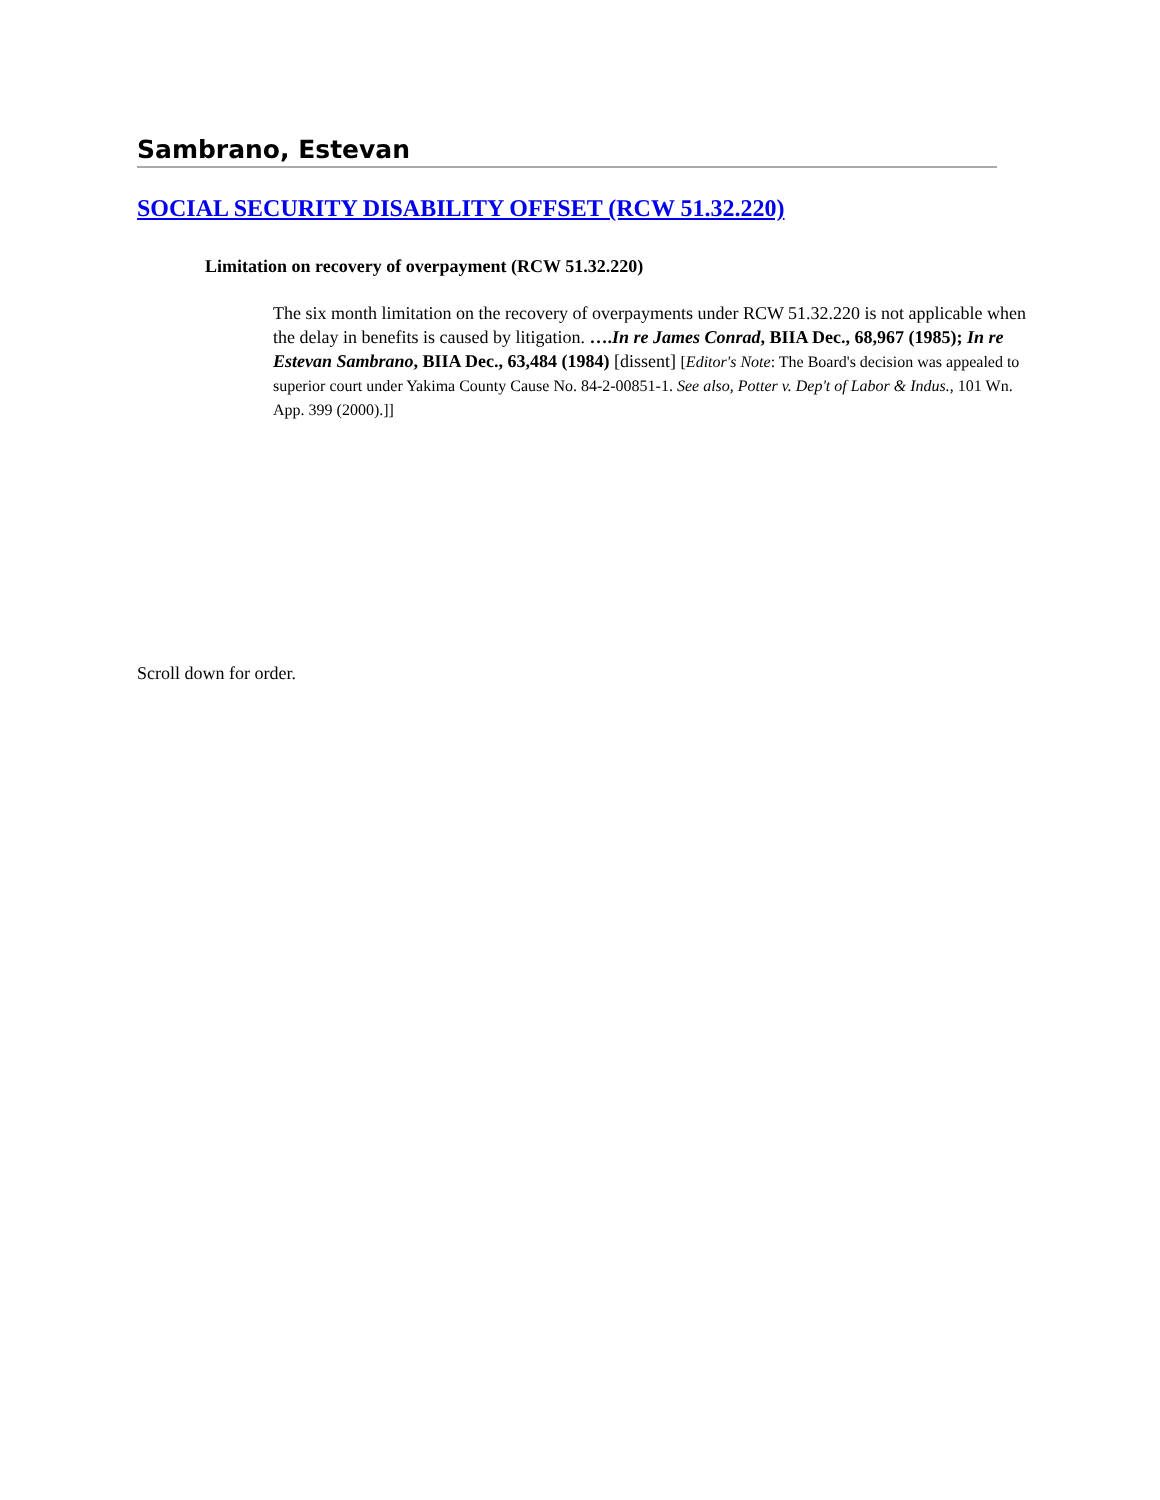Sambrano, Estevan
SOCIAL SECURITY DISABILITY OFFSET (RCW 51.32.220)
Limitation on recovery of overpayment (RCW 51.32.220)
The six month limitation on the recovery of overpayments under RCW 51.32.220 is not applicable when the delay in benefits is caused by litigation. ….In re James Conrad, BIIA Dec., 68,967 (1985); In re Estevan Sambrano, BIIA Dec., 63,484 (1984) [dissent] [Editor's Note: The Board's decision was appealed to superior court under Yakima County Cause No. 84-2-00851-1. See also, Potter v. Dep't of Labor & Indus., 101 Wn. App. 399 (2000).]]
Scroll down for order.